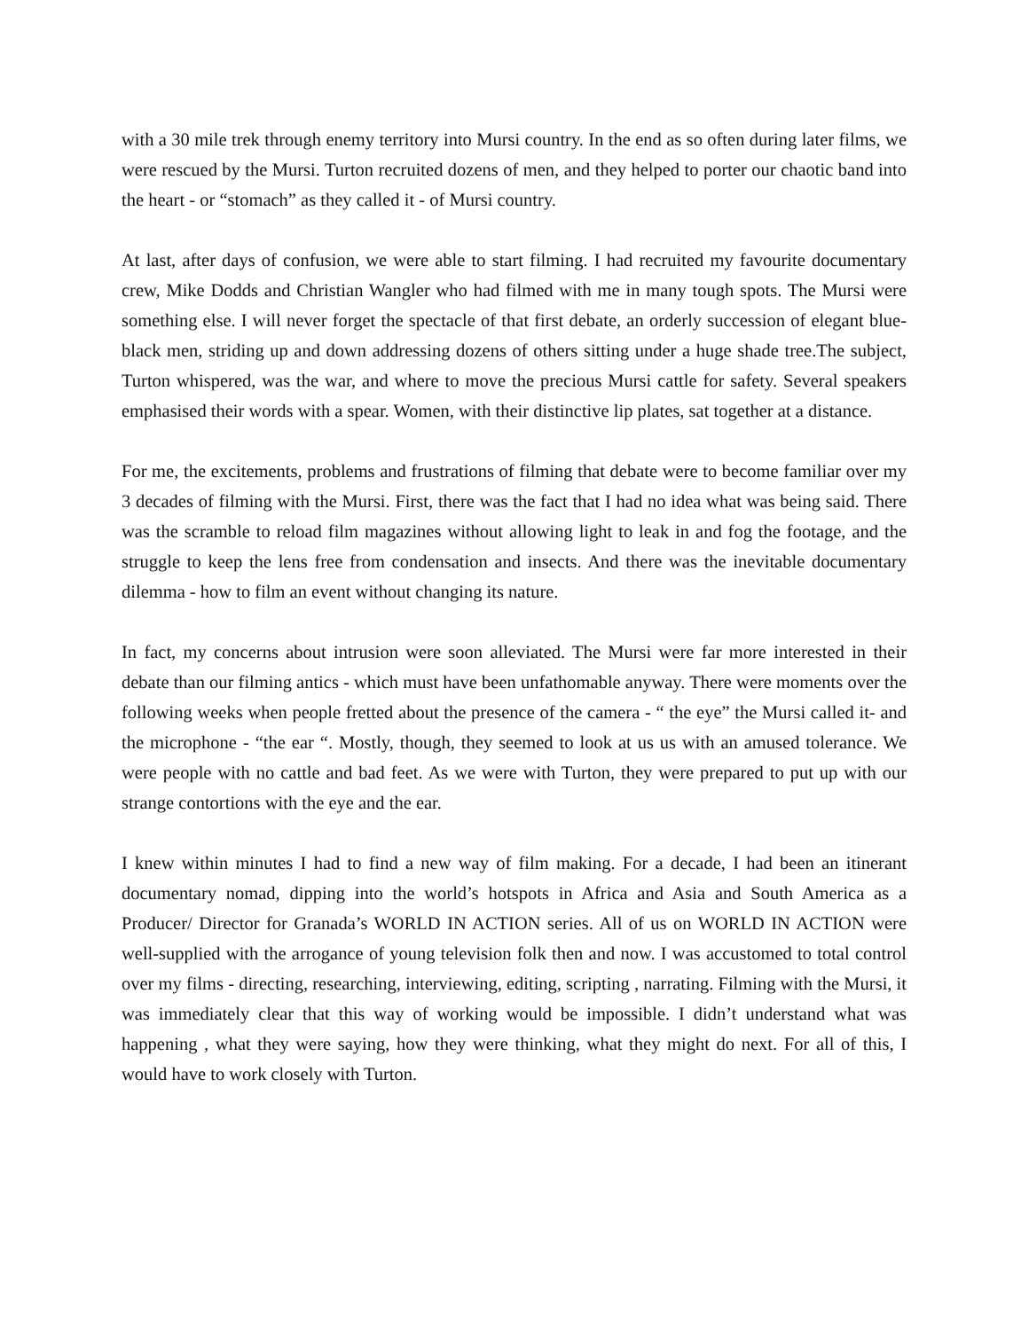with a 30 mile trek through enemy territory into Mursi country. In the end as so often during later films, we were rescued by the Mursi. Turton recruited dozens of men, and they helped to porter our chaotic band into the heart - or “stomach” as they called it - of Mursi country.
At last, after days of confusion, we were able to start filming. I had recruited my favourite documentary crew, Mike Dodds and Christian Wangler who had filmed with me in many tough spots. The Mursi were something else. I will never forget the spectacle of that first debate, an orderly succession of elegant blue-black men, striding up and down addressing dozens of others sitting under a huge shade tree.The subject, Turton whispered, was the war, and where to move the precious Mursi cattle for safety. Several speakers emphasised their words with a spear. Women, with their distinctive lip plates, sat together at a distance.
For me, the excitements, problems and frustrations of filming that debate were to become familiar over my 3 decades of filming with the Mursi. First, there was the fact that I had no idea what was being said. There was the scramble to reload film magazines without allowing light to leak in and fog the footage, and the struggle to keep the lens free from condensation and insects. And there was the inevitable documentary dilemma - how to film an event without changing its nature.
In fact, my concerns about intrusion were soon alleviated. The Mursi were far more interested in their debate than our filming antics - which must have been unfathomable anyway. There were moments over the following weeks when people fretted about the presence of the camera - “ the eye” the Mursi called it- and the microphone - “the ear “. Mostly, though, they seemed to look at us us with an amused tolerance. We were people with no cattle and bad feet. As we were with Turton, they were prepared to put up with our strange contortions with the eye and the ear.
I knew within minutes I had to find a new way of film making. For a decade, I had been an itinerant documentary nomad, dipping into the world’s hotspots in Africa and Asia and South America as a Producer/ Director for Granada’s WORLD IN ACTION series. All of us on WORLD IN ACTION were well-supplied with the arrogance of young television folk then and now. I was accustomed to total control over my films - directing, researching, interviewing, editing, scripting , narrating. Filming with the Mursi, it was immediately clear that this way of working would be impossible. I didn’t understand what was happening , what they were saying, how they were thinking, what they might do next. For all of this, I would have to work closely with Turton.